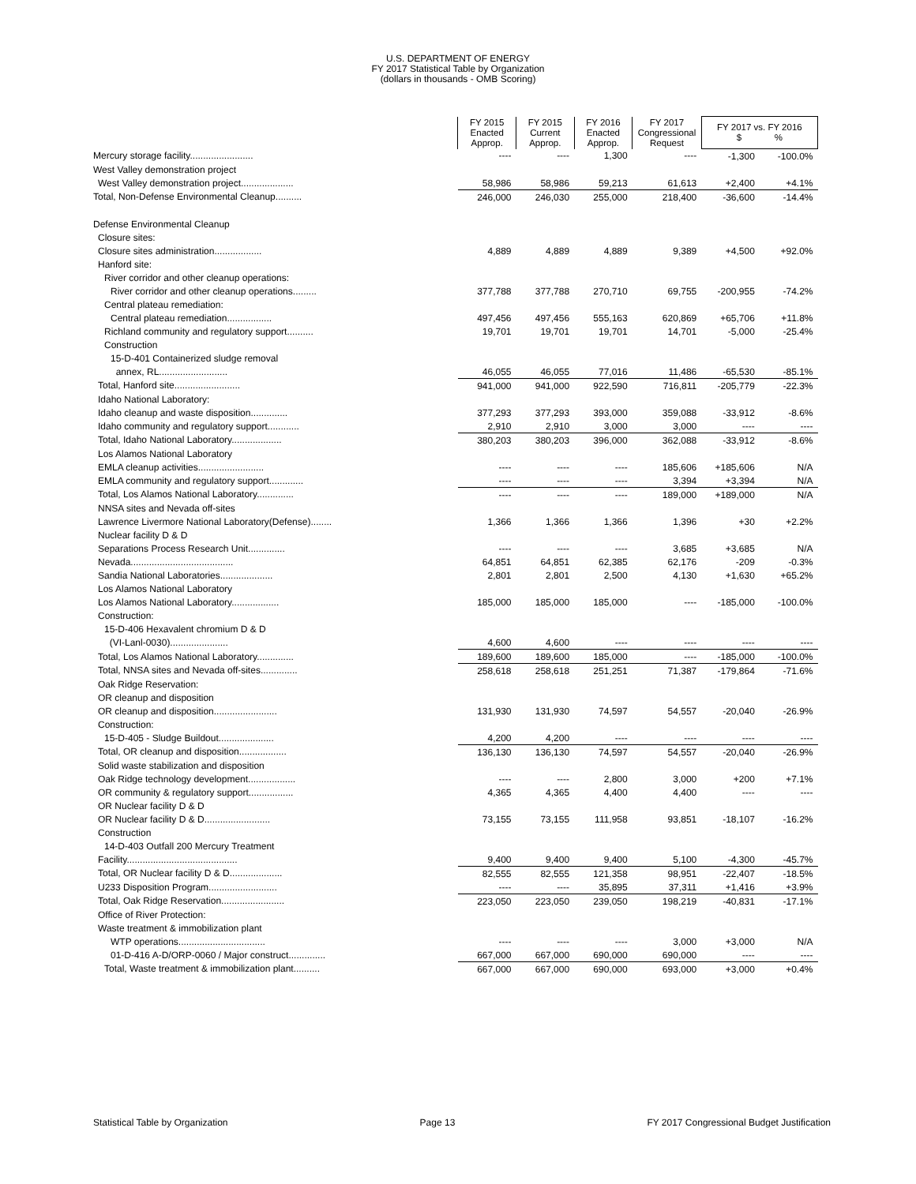U.S. DEPARTMENT OF ENERGY
FY 2017 Statistical Table by Organization
(dollars in thousands - OMB Scoring)
| | FY 2015 Enacted Approp. | FY 2015 Current Approp. | FY 2016 Enacted Approp. | FY 2017 Congressional Request | FY 2017 vs. FY 2016 $ % | |
| Mercury storage facility........................ | ---- | ---- | 1,300 | ---- | -1,300 | -100.0% |
| West Valley demonstration project | | | | | | |
| West Valley demonstration project.................... | 58,986 | 58,986 | 59,213 | 61,613 | +2,400 | +4.1% |
| Total, Non-Defense Environmental Cleanup.......... | 246,000 | 246,030 | 255,000 | 218,400 | -36,600 | -14.4% |
| Defense Environmental Cleanup | | | | | | |
| Closure sites: | | | | | | |
| Closure sites administration.................. | 4,889 | 4,889 | 4,889 | 9,389 | +4,500 | +92.0% |
| Hanford site: | | | | | | |
| River corridor and other cleanup operations: | | | | | | |
| River corridor and other cleanup operations......... | 377,788 | 377,788 | 270,710 | 69,755 | -200,955 | -74.2% |
| Central plateau remediation: | | | | | | |
| Central plateau remediation................. | 497,456 | 497,456 | 555,163 | 620,869 | +65,706 | +11.8% |
| Richland community and regulatory support.......... | 19,701 | 19,701 | 19,701 | 14,701 | -5,000 | -25.4% |
| Construction | | | | | | |
| 15-D-401 Containerized sludge removal | | | | | | |
| annex, RL.......................... | 46,055 | 46,055 | 77,016 | 11,486 | -65,530 | -85.1% |
| Total, Hanford site......................... | 941,000 | 941,000 | 922,590 | 716,811 | -205,779 | -22.3% |
| Idaho National Laboratory: | | | | | | |
| Idaho cleanup and waste disposition.............. | 377,293 | 377,293 | 393,000 | 359,088 | -33,912 | -8.6% |
| Idaho community and regulatory support............ | 2,910 | 2,910 | 3,000 | 3,000 | ---- | ---- |
| Total, Idaho National Laboratory................... | 380,203 | 380,203 | 396,000 | 362,088 | -33,912 | -8.6% |
| Los Alamos National Laboratory | | | | | | |
| EMLA cleanup activities......................... | ---- | ---- | ---- | 185,606 | +185,606 | N/A |
| EMLA community and regulatory support............. | ---- | ---- | ---- | 3,394 | +3,394 | N/A |
| Total, Los Alamos National Laboratory.............. | ---- | ---- | ---- | 189,000 | +189,000 | N/A |
| NNSA sites and Nevada off-sites | | | | | | |
| Lawrence Livermore National Laboratory(Defense)........ | 1,366 | 1,366 | 1,366 | 1,396 | +30 | +2.2% |
| Nuclear facility D & D | | | | | | |
| Separations Process Research Unit.............. | ---- | ---- | ---- | 3,685 | +3,685 | N/A |
| Nevada....................................... | 64,851 | 64,851 | 62,385 | 62,176 | -209 | -0.3% |
| Sandia National Laboratories.................... | 2,801 | 2,801 | 2,500 | 4,130 | +1,630 | +65.2% |
| Los Alamos National Laboratory | | | | | | |
| Los Alamos National Laboratory.................. | 185,000 | 185,000 | 185,000 | ---- | -185,000 | -100.0% |
| Construction: | | | | | | |
| 15-D-406 Hexavalent chromium D & D | | | | | | |
| (VI-Lanl-0030)...................... | 4,600 | 4,600 | ---- | ---- | ---- | ---- |
| Total, Los Alamos National Laboratory.............. | 189,600 | 189,600 | 185,000 | ---- | -185,000 | -100.0% |
| Total, NNSA sites and Nevada off-sites.............. | 258,618 | 258,618 | 251,251 | 71,387 | -179,864 | -71.6% |
| Oak Ridge Reservation: | | | | | | |
| OR cleanup and disposition | | | | | | |
| OR cleanup and disposition........................ | 131,930 | 131,930 | 74,597 | 54,557 | -20,040 | -26.9% |
| Construction: | | | | | | |
| 15-D-405 - Sludge Buildout..................... | 4,200 | 4,200 | ---- | ---- | ---- | ---- |
| Total, OR cleanup and disposition.................. | 136,130 | 136,130 | 74,597 | 54,557 | -20,040 | -26.9% |
| Solid waste stabilization and disposition | | | | | | |
| Oak Ridge technology development.................. | ---- | ---- | 2,800 | 3,000 | +200 | +7.1% |
| OR community & regulatory support................. | 4,365 | 4,365 | 4,400 | 4,400 | ---- | ---- |
| OR Nuclear facility D & D | | | | | | |
| OR Nuclear facility D & D......................... | 73,155 | 73,155 | 111,958 | 93,851 | -18,107 | -16.2% |
| Construction | | | | | | |
| 14-D-403 Outfall 200 Mercury Treatment | | | | | | |
| Facility.......................................... | 9,400 | 9,400 | 9,400 | 5,100 | -4,300 | -45.7% |
| Total, OR Nuclear facility D & D.................... | 82,555 | 82,555 | 121,358 | 98,951 | -22,407 | -18.5% |
| U233 Disposition Program.......................... | ---- | ---- | 35,895 | 37,311 | +1,416 | +3.9% |
| Total, Oak Ridge Reservation........................ | 223,050 | 223,050 | 239,050 | 198,219 | -40,831 | -17.1% |
| Office of River Protection: | | | | | | |
| Waste treatment & immobilization plant | | | | | | |
| WTP operations................................. | ---- | ---- | ---- | 3,000 | +3,000 | N/A |
| 01-D-416 A-D/ORP-0060 / Major construct.............. | 667,000 | 667,000 | 690,000 | 690,000 | ---- | ---- |
| Total, Waste treatment & immobilization plant.......... | 667,000 | 667,000 | 690,000 | 693,000 | +3,000 | +0.4% |
Statistical Table by Organization Page 13 FY 2017 Congressional Budget Justification